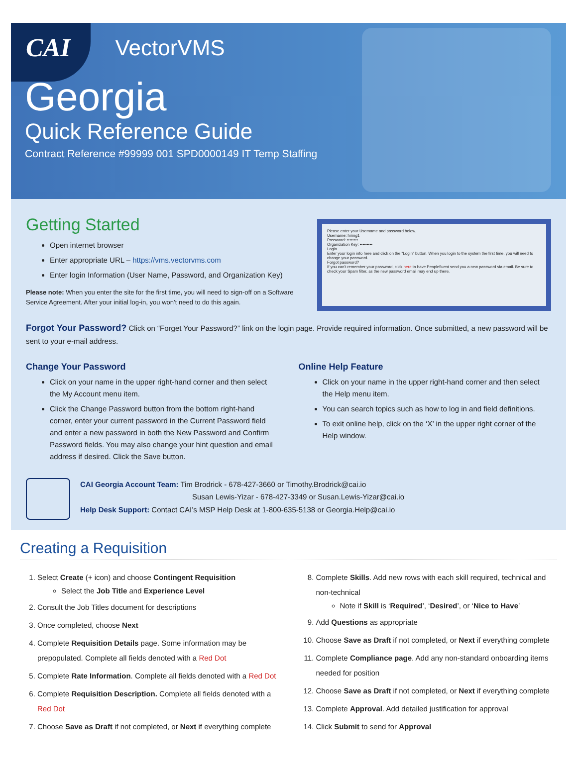CAI VectorVMS
Georgia
Quick Reference Guide
Contract Reference #99999 001 SPD0000149 IT Temp Staffing
Getting Started
Open internet browser
Enter appropriate URL – https://vms.vectorvms.com
Enter login Information (User Name, Password, and Organization Key)
Please note: When you enter the site for the first time, you will need to sign-off on a Software Service Agreement. After your initial log-in, you won’t need to do this again.
Please enter your Username and password below.
Username: hiring1
Password: ••••••••
Organization Key: •••••••••
Login
Enter your login info here and click on the "Login" button. When you login to the system the first time, you will need to change your password.
Forgot password?
If you can't remember your password, click here to have Peoplefluent send you a new password via email. Be sure to check your Spam filter, as the new password email may end up there.
Forgot Your Password? Click on “Forget Your Password?” link on the login page. Provide required information. Once submitted, a new password will be sent to your e-mail address.
Change Your Password
Click on your name in the upper right-hand corner and then select the My Account menu item.
Click the Change Password button from the bottom right-hand corner, enter your current password in the Current Password field and enter a new password in both the New Password and Confirm Password fields. You may also change your hint question and email address if desired. Click the Save button.
Online Help Feature
Click on your name in the upper right-hand corner and then select the Help menu item.
You can search topics such as how to log in and field definitions.
To exit online help, click on the ‘X’ in the upper right corner of the Help window.
CAI Georgia Account Team: Tim Brodrick - 678-427-3660 or Timothy.Brodrick@cai.io
Susan Lewis-Yizar - 678-427-3349 or Susan.Lewis-Yizar@cai.io
Help Desk Support: Contact CAI’s MSP Help Desk at 1-800-635-5138 or Georgia.Help@cai.io
Creating a Requisition
1. Select Create (+ icon) and choose Contingent Requisition
Select the Job Title and Experience Level
2. Consult the Job Titles document for descriptions
3. Once completed, choose Next
4. Complete Requisition Details page. Some information may be prepopulated. Complete all fields denoted with a Red Dot
5. Complete Rate Information. Complete all fields denoted with a Red Dot
6. Complete Requisition Description. Complete all fields denoted with a Red Dot
7. Choose Save as Draft if not completed, or Next if everything complete
8. Complete Skills. Add new rows with each skill required, technical and non-technical
Note if Skill is ‘Required’, ‘Desired’, or ‘Nice to Have’
9. Add Questions as appropriate
10. Choose Save as Draft if not completed, or Next if everything complete
11. Complete Compliance page. Add any non-standard onboarding items needed for position
12. Choose Save as Draft if not completed, or Next if everything complete
13. Complete Approval. Add detailed justification for approval
14. Click Submit to send for Approval